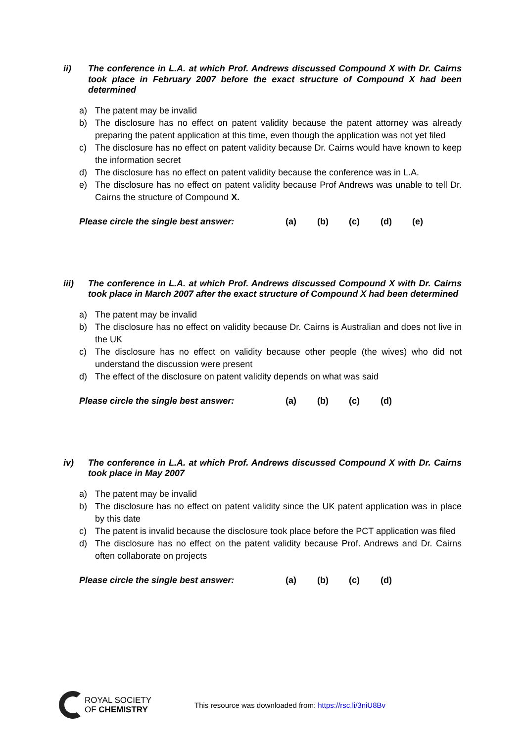ii) The conference in L.A. at which Prof. Andrews discussed Compound X with Dr. Cairns took place in February 2007 before the exact structure of Compound X had been determined
a) The patent may be invalid
b) The disclosure has no effect on patent validity because the patent attorney was already preparing the patent application at this time, even though the application was not yet filed
c) The disclosure has no effect on patent validity because Dr. Cairns would have known to keep the information secret
d) The disclosure has no effect on patent validity because the conference was in L.A.
e) The disclosure has no effect on patent validity because Prof Andrews was unable to tell Dr. Cairns the structure of Compound X.
Please circle the single best answer: (a) (b) (c) (d) (e)
iii) The conference in L.A. at which Prof. Andrews discussed Compound X with Dr. Cairns took place in March 2007 after the exact structure of Compound X had been determined
a) The patent may be invalid
b) The disclosure has no effect on validity because Dr. Cairns is Australian and does not live in the UK
c) The disclosure has no effect on validity because other people (the wives) who did not understand the discussion were present
d) The effect of the disclosure on patent validity depends on what was said
Please circle the single best answer: (a) (b) (c) (d)
iv) The conference in L.A. at which Prof. Andrews discussed Compound X with Dr. Cairns took place in May 2007
a) The patent may be invalid
b) The disclosure has no effect on patent validity since the UK patent application was in place by this date
c) The patent is invalid because the disclosure took place before the PCT application was filed
d) The disclosure has no effect on the patent validity because Prof. Andrews and Dr. Cairns often collaborate on projects
Please circle the single best answer: (a) (b) (c) (d)
ROYAL SOCIETY
OF CHEMISTRY
This resource was downloaded from: https://rsc.li/3niU8Bv